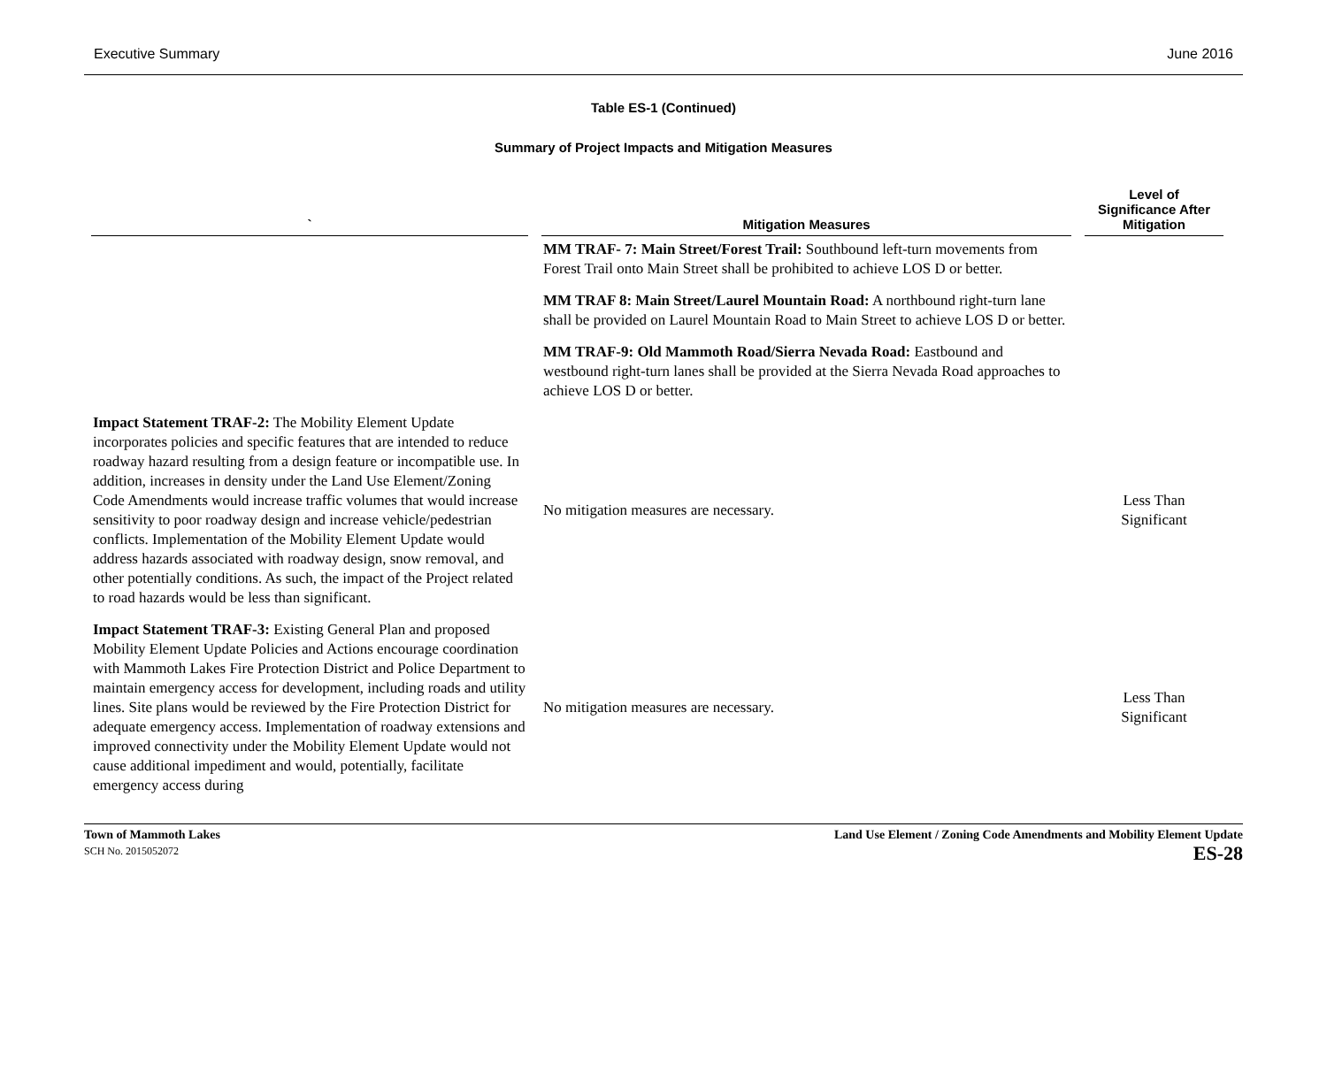Executive Summary June 2016
Table ES-1 (Continued)
Summary of Project Impacts and Mitigation Measures
| ` | Mitigation Measures | Level of Significance After Mitigation |
| --- | --- | --- |
| | MM TRAF- 7: Main Street/Forest Trail: Southbound left-turn movements from Forest Trail onto Main Street shall be prohibited to achieve LOS D or better. | |
| | MM TRAF 8: Main Street/Laurel Mountain Road: A northbound right-turn lane shall be provided on Laurel Mountain Road to Main Street to achieve LOS D or better. | |
| | MM TRAF-9: Old Mammoth Road/Sierra Nevada Road: Eastbound and westbound right-turn lanes shall be provided at the Sierra Nevada Road approaches to achieve LOS D or better. | |
| Impact Statement TRAF-2: The Mobility Element Update incorporates policies and specific features that are intended to reduce roadway hazard resulting from a design feature or incompatible use. In addition, increases in density under the Land Use Element/Zoning Code Amendments would increase traffic volumes that would increase sensitivity to poor roadway design and increase vehicle/pedestrian conflicts. Implementation of the Mobility Element Update would address hazards associated with roadway design, snow removal, and other potentially conditions. As such, the impact of the Project related to road hazards would be less than significant. | No mitigation measures are necessary. | Less Than Significant |
| Impact Statement TRAF-3: Existing General Plan and proposed Mobility Element Update Policies and Actions encourage coordination with Mammoth Lakes Fire Protection District and Police Department to maintain emergency access for development, including roads and utility lines. Site plans would be reviewed by the Fire Protection District for adequate emergency access. Implementation of roadway extensions and improved connectivity under the Mobility Element Update would not cause additional impediment and would, potentially, facilitate emergency access during | No mitigation measures are necessary. | Less Than Significant |
Town of Mammoth Lakes
SCH No. 2015052072
Land Use Element / Zoning Code Amendments and Mobility Element Update
ES-28